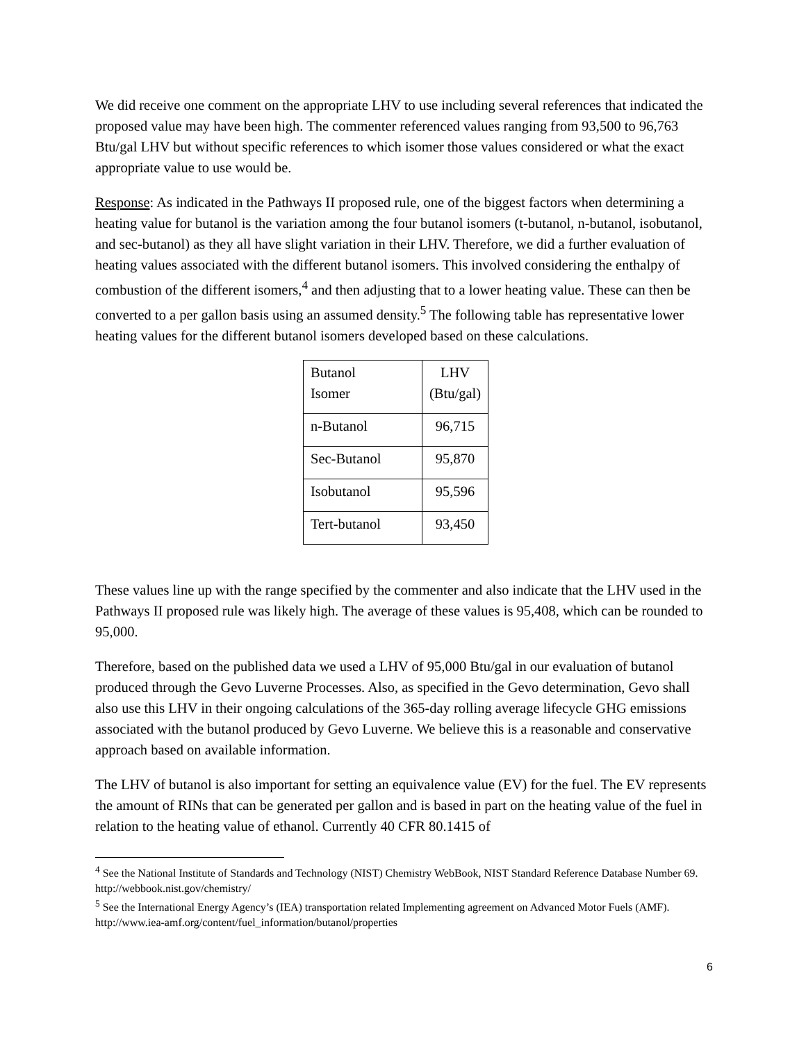We did receive one comment on the appropriate LHV to use including several references that indicated the proposed value may have been high. The commenter referenced values ranging from 93,500 to 96,763 Btu/gal LHV but without specific references to which isomer those values considered or what the exact appropriate value to use would be.
Response: As indicated in the Pathways II proposed rule, one of the biggest factors when determining a heating value for butanol is the variation among the four butanol isomers (t-butanol, n-butanol, isobutanol, and sec-butanol) as they all have slight variation in their LHV. Therefore, we did a further evaluation of heating values associated with the different butanol isomers. This involved considering the enthalpy of combustion of the different isomers,<sup>4</sup> and then adjusting that to a lower heating value. These can then be converted to a per gallon basis using an assumed density.<sup>5</sup> The following table has representative lower heating values for the different butanol isomers developed based on these calculations.
| Butanol Isomer | LHV (Btu/gal) |
| n-Butanol | 96,715 |
| Sec-Butanol | 95,870 |
| Isobutanol | 95,596 |
| Tert-butanol | 93,450 |
These values line up with the range specified by the commenter and also indicate that the LHV used in the Pathways II proposed rule was likely high. The average of these values is 95,408, which can be rounded to 95,000.
Therefore, based on the published data we used a LHV of 95,000 Btu/gal in our evaluation of butanol produced through the Gevo Luverne Processes. Also, as specified in the Gevo determination, Gevo shall also use this LHV in their ongoing calculations of the 365-day rolling average lifecycle GHG emissions associated with the butanol produced by Gevo Luverne. We believe this is a reasonable and conservative approach based on available information.
The LHV of butanol is also important for setting an equivalence value (EV) for the fuel. The EV represents the amount of RINs that can be generated per gallon and is based in part on the heating value of the fuel in relation to the heating value of ethanol. Currently 40 CFR 80.1415 of
<sup>4</sup> See the National Institute of Standards and Technology (NIST) Chemistry WebBook, NIST Standard Reference Database Number 69. http://webbook.nist.gov/chemistry/
<sup>5</sup> See the International Energy Agency’s (IEA) transportation related Implementing agreement on Advanced Motor Fuels (AMF). http://www.iea-amf.org/content/fuel_information/butanol/properties
6